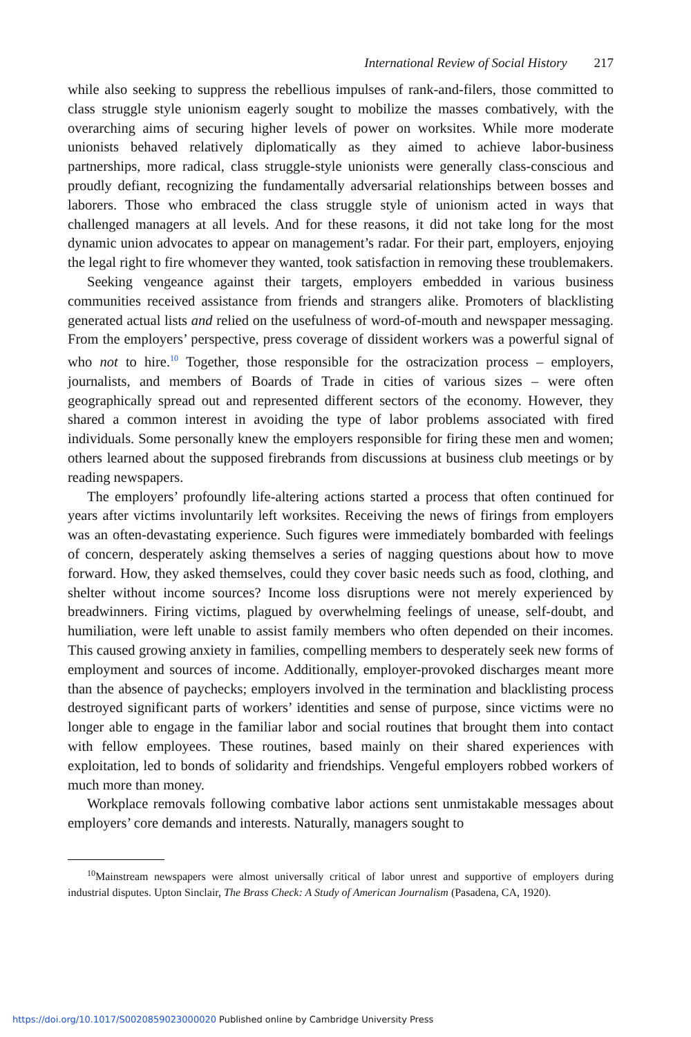International Review of Social History 217
while also seeking to suppress the rebellious impulses of rank-and-filers, those committed to class struggle style unionism eagerly sought to mobilize the masses combatively, with the overarching aims of securing higher levels of power on worksites. While more moderate unionists behaved relatively diplomatically as they aimed to achieve labor-business partnerships, more radical, class struggle-style unionists were generally class-conscious and proudly defiant, recognizing the fundamentally adversarial relationships between bosses and laborers. Those who embraced the class struggle style of unionism acted in ways that challenged managers at all levels. And for these reasons, it did not take long for the most dynamic union advocates to appear on management’s radar. For their part, employers, enjoying the legal right to fire whomever they wanted, took satisfaction in removing these troublemakers.
Seeking vengeance against their targets, employers embedded in various business communities received assistance from friends and strangers alike. Promoters of blacklisting generated actual lists and relied on the usefulness of word-of-mouth and newspaper messaging. From the employers’ perspective, press coverage of dissident workers was a powerful signal of who not to hire.<sup>10</sup> Together, those responsible for the ostracization process – employers, journalists, and members of Boards of Trade in cities of various sizes – were often geographically spread out and represented different sectors of the economy. However, they shared a common interest in avoiding the type of labor problems associated with fired individuals. Some personally knew the employers responsible for firing these men and women; others learned about the supposed firebrands from discussions at business club meetings or by reading newspapers.
The employers’ profoundly life-altering actions started a process that often continued for years after victims involuntarily left worksites. Receiving the news of firings from employers was an often-devastating experience. Such figures were immediately bombarded with feelings of concern, desperately asking themselves a series of nagging questions about how to move forward. How, they asked themselves, could they cover basic needs such as food, clothing, and shelter without income sources? Income loss disruptions were not merely experienced by breadwinners. Firing victims, plagued by overwhelming feelings of unease, self-doubt, and humiliation, were left unable to assist family members who often depended on their incomes. This caused growing anxiety in families, compelling members to desperately seek new forms of employment and sources of income. Additionally, employer-provoked discharges meant more than the absence of paychecks; employers involved in the termination and blacklisting process destroyed significant parts of workers’ identities and sense of purpose, since victims were no longer able to engage in the familiar labor and social routines that brought them into contact with fellow employees. These routines, based mainly on their shared experiences with exploitation, led to bonds of solidarity and friendships. Vengeful employers robbed workers of much more than money.
Workplace removals following combative labor actions sent unmistakable messages about employers’ core demands and interests. Naturally, managers sought to
<sup>10</sup> Mainstream newspapers were almost universally critical of labor unrest and supportive of employers during industrial disputes. Upton Sinclair, The Brass Check: A Study of American Journalism (Pasadena, CA, 1920).
https://doi.org/10.1017/S0020859023000020 Published online by Cambridge University Press